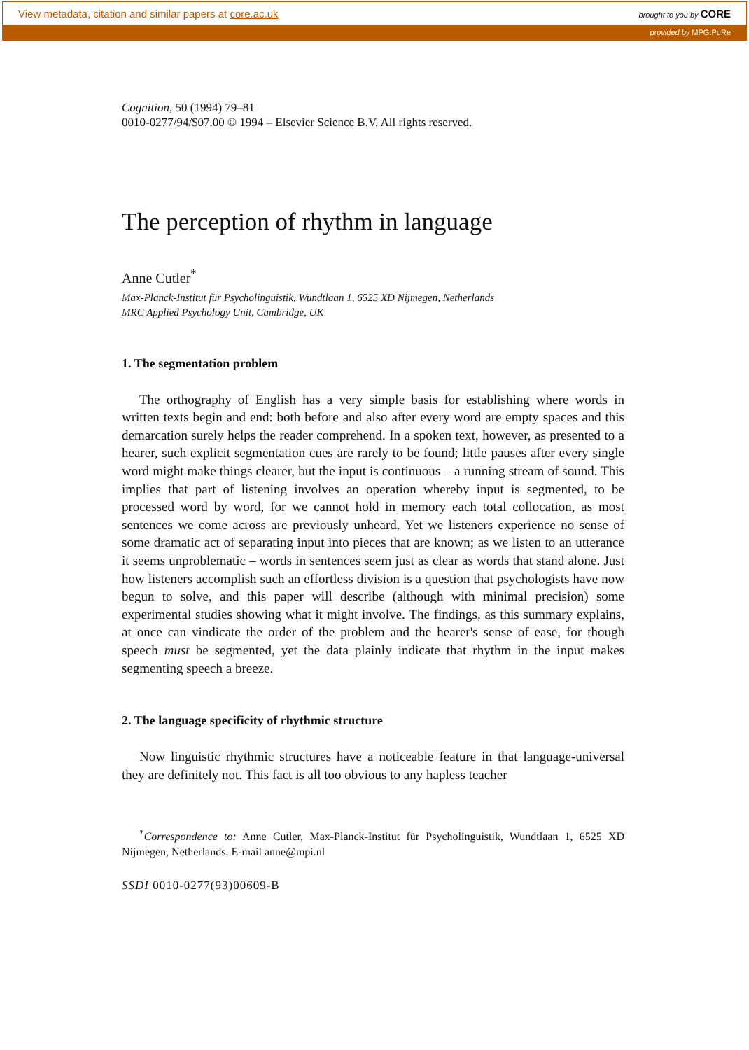View metadata, citation and similar papers at core.ac.uk brought to you by CORE
provided by MPG.PuRe
Cognition, 50 (1994) 79–81
0010-0277/94/$07.00 © 1994 – Elsevier Science B.V. All rights reserved.
The perception of rhythm in language
Anne Cutler<sup>*</sup>
Max-Planck-Institut für Psycholinguistik, Wundtlaan 1, 6525 XD Nijmegen, Netherlands
MRC Applied Psychology Unit, Cambridge, UK
1. The segmentation problem
The orthography of English has a very simple basis for establishing where words in written texts begin and end: both before and also after every word are empty spaces and this demarcation surely helps the reader comprehend. In a spoken text, however, as presented to a hearer, such explicit segmentation cues are rarely to be found; little pauses after every single word might make things clearer, but the input is continuous – a running stream of sound. This implies that part of listening involves an operation whereby input is segmented, to be processed word by word, for we cannot hold in memory each total collocation, as most sentences we come across are previously unheard. Yet we listeners experience no sense of some dramatic act of separating input into pieces that are known; as we listen to an utterance it seems unproblematic – words in sentences seem just as clear as words that stand alone. Just how listeners accomplish such an effortless division is a question that psychologists have now begun to solve, and this paper will describe (although with minimal precision) some experimental studies showing what it might involve. The findings, as this summary explains, at once can vindicate the order of the problem and the hearer's sense of ease, for though speech must be segmented, yet the data plainly indicate that rhythm in the input makes segmenting speech a breeze.
2. The language specificity of rhythmic structure
Now linguistic rhythmic structures have a noticeable feature in that language-universal they are definitely not. This fact is all too obvious to any hapless teacher
<sup>*</sup> Correspondence to: Anne Cutler, Max-Planck-Institut für Psycholinguistik, Wundtlaan 1, 6525 XD Nijmegen, Netherlands. E-mail anne@mpi.nl
SSDI 0010-0277(93)00609-B